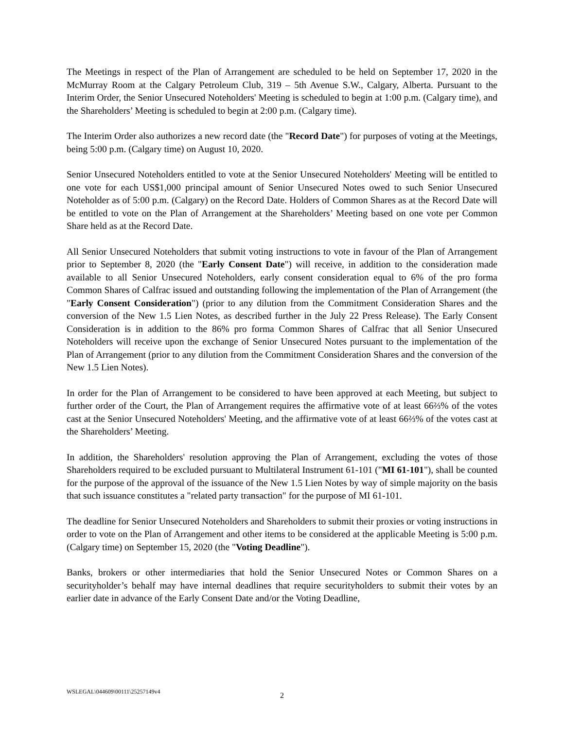The Meetings in respect of the Plan of Arrangement are scheduled to be held on September 17, 2020 in the McMurray Room at the Calgary Petroleum Club, 319 – 5th Avenue S.W., Calgary, Alberta. Pursuant to the Interim Order, the Senior Unsecured Noteholders' Meeting is scheduled to begin at 1:00 p.m. (Calgary time), and the Shareholders’ Meeting is scheduled to begin at 2:00 p.m. (Calgary time).
The Interim Order also authorizes a new record date (the "Record Date") for purposes of voting at the Meetings, being 5:00 p.m. (Calgary time) on August 10, 2020.
Senior Unsecured Noteholders entitled to vote at the Senior Unsecured Noteholders' Meeting will be entitled to one vote for each US$1,000 principal amount of Senior Unsecured Notes owed to such Senior Unsecured Noteholder as of 5:00 p.m. (Calgary) on the Record Date. Holders of Common Shares as at the Record Date will be entitled to vote on the Plan of Arrangement at the Shareholders’ Meeting based on one vote per Common Share held as at the Record Date.
All Senior Unsecured Noteholders that submit voting instructions to vote in favour of the Plan of Arrangement prior to September 8, 2020 (the "Early Consent Date") will receive, in addition to the consideration made available to all Senior Unsecured Noteholders, early consent consideration equal to 6% of the pro forma Common Shares of Calfrac issued and outstanding following the implementation of the Plan of Arrangement (the "Early Consent Consideration") (prior to any dilution from the Commitment Consideration Shares and the conversion of the New 1.5 Lien Notes, as described further in the July 22 Press Release). The Early Consent Consideration is in addition to the 86% pro forma Common Shares of Calfrac that all Senior Unsecured Noteholders will receive upon the exchange of Senior Unsecured Notes pursuant to the implementation of the Plan of Arrangement (prior to any dilution from the Commitment Consideration Shares and the conversion of the New 1.5 Lien Notes).
In order for the Plan of Arrangement to be considered to have been approved at each Meeting, but subject to further order of the Court, the Plan of Arrangement requires the affirmative vote of at least 66⅔% of the votes cast at the Senior Unsecured Noteholders' Meeting, and the affirmative vote of at least 66⅔% of the votes cast at the Shareholders’ Meeting.
In addition, the Shareholders' resolution approving the Plan of Arrangement, excluding the votes of those Shareholders required to be excluded pursuant to Multilateral Instrument 61-101 ("MI 61-101"), shall be counted for the purpose of the approval of the issuance of the New 1.5 Lien Notes by way of simple majority on the basis that such issuance constitutes a "related party transaction" for the purpose of MI 61-101.
The deadline for Senior Unsecured Noteholders and Shareholders to submit their proxies or voting instructions in order to vote on the Plan of Arrangement and other items to be considered at the applicable Meeting is 5:00 p.m. (Calgary time) on September 15, 2020 (the "Voting Deadline").
Banks, brokers or other intermediaries that hold the Senior Unsecured Notes or Common Shares on a securityholder’s behalf may have internal deadlines that require securityholders to submit their votes by an earlier date in advance of the Early Consent Date and/or the Voting Deadline,
WSLEGAL\044609\00111\25257149v4
2